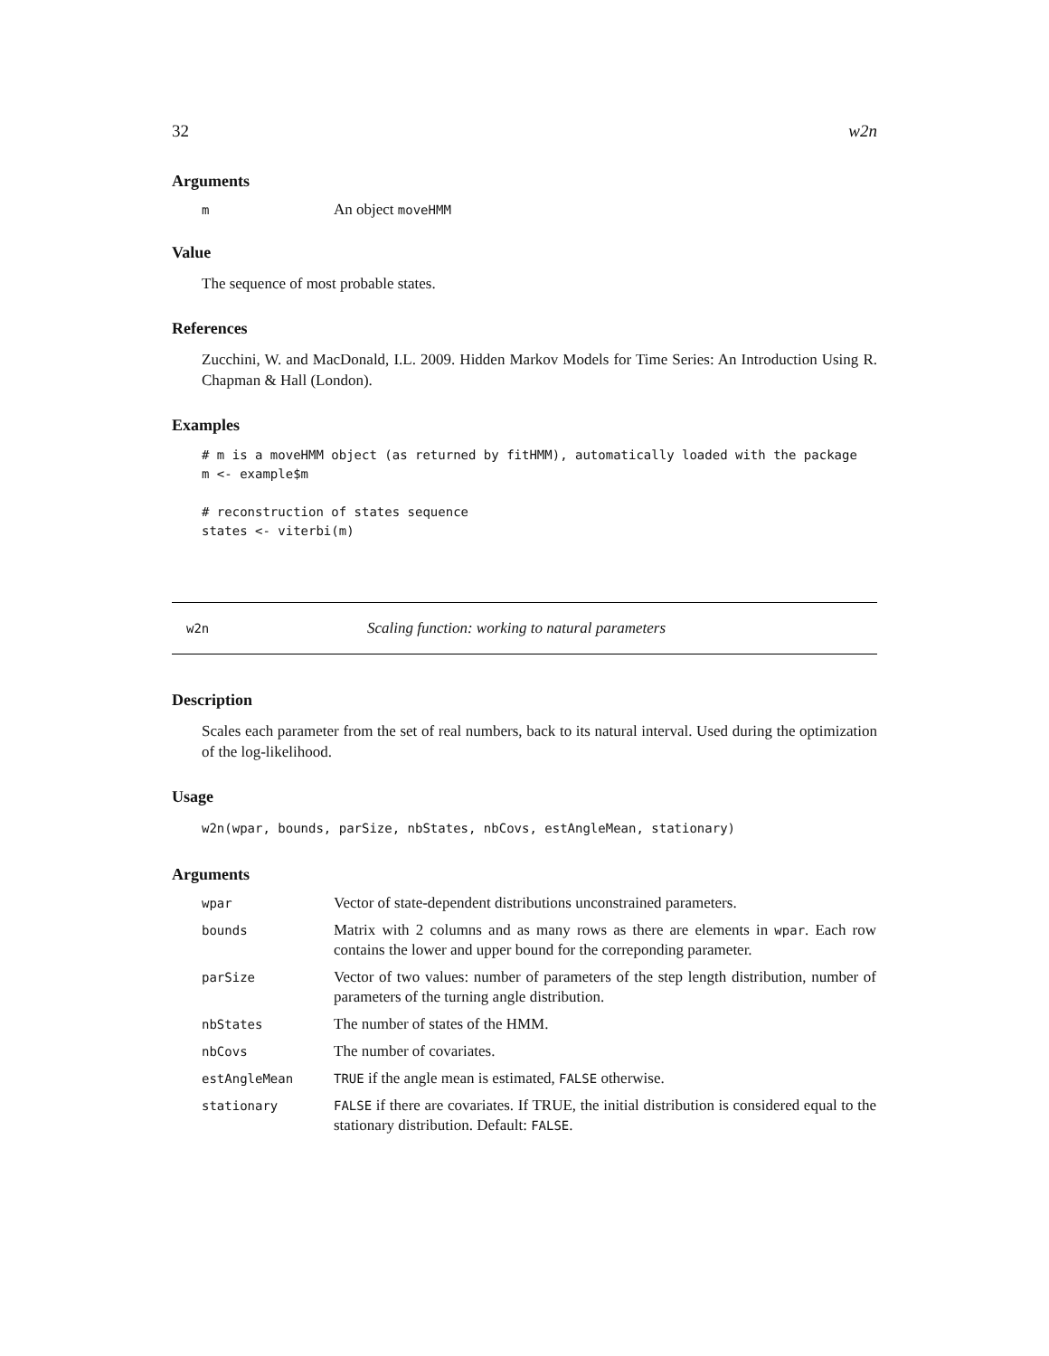32 w2n
Arguments
| m | An object moveHMM |
Value
The sequence of most probable states.
References
Zucchini, W. and MacDonald, I.L. 2009. Hidden Markov Models for Time Series: An Introduction Using R. Chapman & Hall (London).
Examples
# m is a moveHMM object (as returned by fitHMM), automatically loaded with the package
m <- example$m

# reconstruction of states sequence
states <- viterbi(m)
w2n Scaling function: working to natural parameters
Description
Scales each parameter from the set of real numbers, back to its natural interval. Used during the optimization of the log-likelihood.
Usage
w2n(wpar, bounds, parSize, nbStates, nbCovs, estAngleMean, stationary)
Arguments
| wpar | Vector of state-dependent distributions unconstrained parameters. |
| bounds | Matrix with 2 columns and as many rows as there are elements in wpar . Each row contains the lower and upper bound for the correponding parameter. |
| parSize | Vector of two values: number of parameters of the step length distribution, number of parameters of the turning angle distribution. |
| nbStates | The number of states of the HMM. |
| nbCovs | The number of covariates. |
| estAngleMean | TRUE if the angle mean is estimated, FALSE otherwise. |
| stationary | FALSE if there are covariates. If TRUE, the initial distribution is considered equal to the stationary distribution. Default: FALSE . |